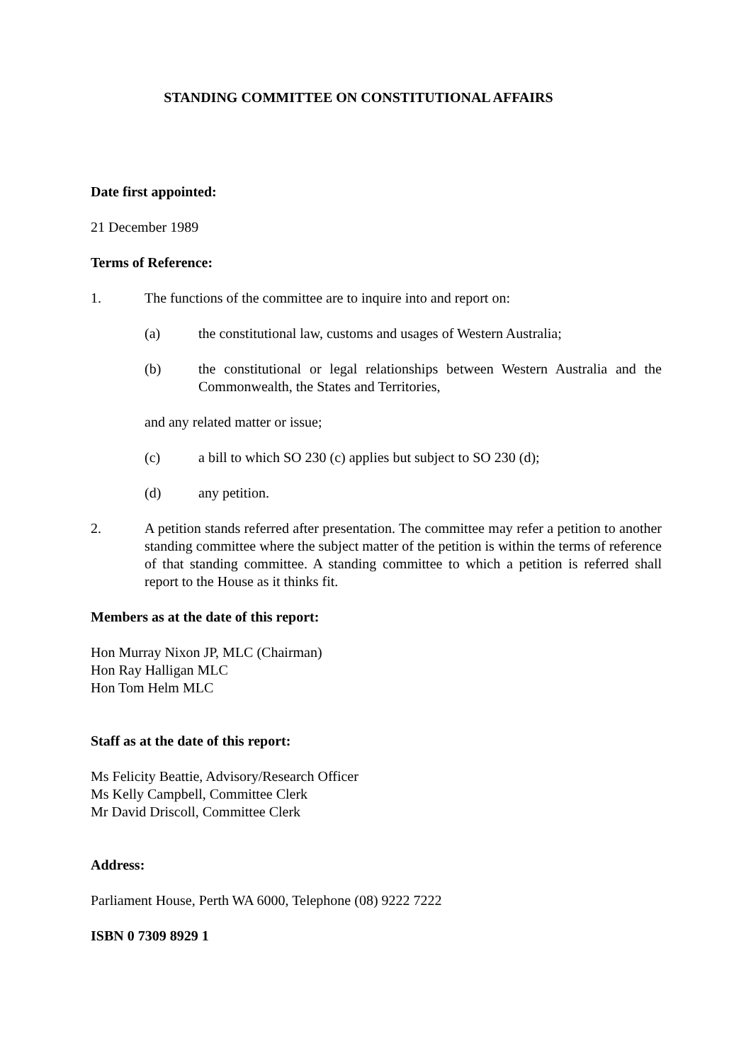STANDING COMMITTEE ON CONSTITUTIONAL AFFAIRS
Date first appointed:
21 December 1989
Terms of Reference:
1. The functions of the committee are to inquire into and report on:
(a) the constitutional law, customs and usages of Western Australia;
(b) the constitutional or legal relationships between Western Australia and the Commonwealth, the States and Territories,
and any related matter or issue;
(c) a bill to which SO 230 (c) applies but subject to SO 230 (d);
(d) any petition.
2. A petition stands referred after presentation. The committee may refer a petition to another standing committee where the subject matter of the petition is within the terms of reference of that standing committee. A standing committee to which a petition is referred shall report to the House as it thinks fit.
Members as at the date of this report:
Hon Murray Nixon JP, MLC (Chairman)
Hon Ray Halligan MLC
Hon Tom Helm MLC
Staff as at the date of this report:
Ms Felicity Beattie, Advisory/Research Officer
Ms Kelly Campbell, Committee Clerk
Mr David Driscoll, Committee Clerk
Address:
Parliament House, Perth WA 6000, Telephone (08) 9222 7222
ISBN 0 7309 8929 1